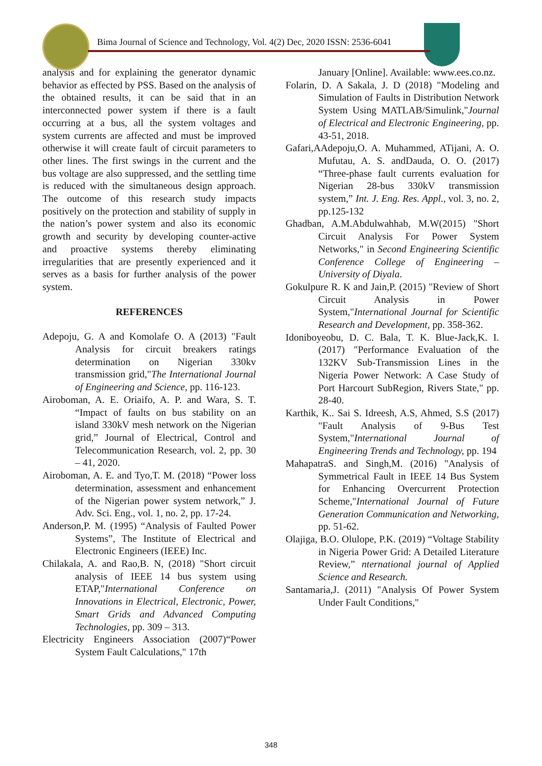Bima Journal of Science and Technology, Vol. 4(2) Dec, 2020 ISSN: 2536-6041
analysis and for explaining the generator dynamic behavior as effected by PSS. Based on the analysis of the obtained results, it can be said that in an interconnected power system if there is a fault occurring at a bus, all the system voltages and system currents are affected and must be improved otherwise it will create fault of circuit parameters to other lines. The first swings in the current and the bus voltage are also suppressed, and the settling time is reduced with the simultaneous design approach. The outcome of this research study impacts positively on the protection and stability of supply in the nation’s power system and also its economic growth and security by developing counter-active and proactive systems thereby eliminating irregularities that are presently experienced and it serves as a basis for further analysis of the power system.
REFERENCES
Adepoju, G. A and Komolafe O. A (2013) "Fault Analysis for circuit breakers ratings determination on Nigerian 330kv transmission grid,"The International Journal of Engineering and Science, pp. 116-123.
Airoboman, A. E. Oriaifo, A. P. and Wara, S. T. “Impact of faults on bus stability on an island 330kV mesh network on the Nigerian grid,” Journal of Electrical, Control and Telecommunication Research, vol. 2, pp. 30 – 41, 2020.
Airoboman, A. E. and Tyo,T. M. (2018) “Power loss determination, assessment and enhancement of the Nigerian power system network,” J. Adv. Sci. Eng., vol. 1, no. 2, pp. 17-24.
Anderson,P. M. (1995) “Analysis of Faulted Power Systems”, The Institute of Electrical and Electronic Engineers (IEEE) Inc.
Chilakala, A. and Rao,B. N, (2018) "Short circuit analysis of IEEE 14 bus system using ETAP,"International Conference on Innovations in Electrical, Electronic, Power, Smart Grids and Advanced Computing Technologies, pp. 309 – 313.
Electricity Engineers Association (2007)“Power System Fault Calculations," 17th
January [Online]. Available: www.ees.co.nz.
Folarin, D. A Sakala, J. D (2018) "Modeling and Simulation of Faults in Distribution Network System Using MATLAB/Simulink,"Journal of Electrical and Electronic Engineering, pp. 43-51, 2018.
Gafari,AAdepoju,O. A. Muhammed, ATijani, A. O. Mufutau, A. S. andDauda, O. O. (2017) “Three-phase fault currents evaluation for Nigerian 28-bus 330kV transmission system,” Int. J. Eng. Res. Appl., vol. 3, no. 2, pp.125-132
Ghadban, A.M.Abdulwahhab, M.W(2015) "Short Circuit Analysis For Power System Networks," in Second Engineering Scientific Conference College of Engineering –University of Diyala.
Gokulpure R. K and Jain,P. (2015) "Review of Short Circuit Analysis in Power System,"International Journal for Scientific Research and Development, pp. 358-362.
Idoniboyeobu, D. C. Bala, T. K. Blue-Jack,K. I. (2017) "Performance Evaluation of the 132KV Sub-Transmission Lines in the Nigeria Power Network: A Case Study of Port Harcourt SubRegion, Rivers State," pp. 28-40.
Karthik, K.. Sai S. Idreesh, A.S, Ahmed, S.S (2017) "Fault Analysis of 9-Bus Test System,"International Journal of Engineering Trends and Technology, pp. 194
MahapatraS. and Singh,M. (2016) "Analysis of Symmetrical Fault in IEEE 14 Bus System for Enhancing Overcurrent Protection Scheme,"International Journal of Future Generation Communication and Networking, pp. 51-62.
Olajiga, B.O. Olulope, P.K. (2019) “Voltage Stability in Nigeria Power Grid: A Detailed Literature Review,” nternational journal of Applied Science and Research.
Santamaria,J. (2011) "Analysis Of Power System Under Fault Conditions,"
348